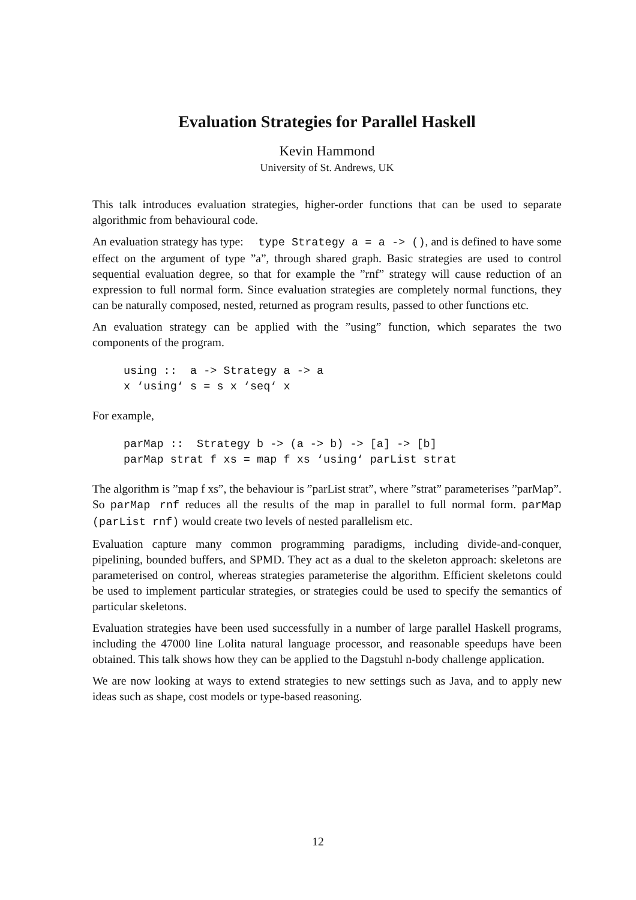Evaluation Strategies for Parallel Haskell
Kevin Hammond
University of St. Andrews, UK
This talk introduces evaluation strategies, higher-order functions that can be used to separate algorithmic from behavioural code.
An evaluation strategy has type: type Strategy a = a -> (), and is defined to have some effect on the argument of type ”a”, through shared graph. Basic strategies are used to control sequential evaluation degree, so that for example the ”rnf” strategy will cause reduction of an expression to full normal form. Since evaluation strategies are completely normal functions, they can be naturally composed, nested, returned as program results, passed to other functions etc.
An evaluation strategy can be applied with the ”using” function, which separates the two components of the program.
using ::  a -> Strategy a -> a
x ‘using‘ s = s x ‘seq‘ x
For example,
parMap ::  Strategy b -> (a -> b) -> [a] -> [b]
parMap strat f xs = map f xs ‘using‘ parList strat
The algorithm is ”map f xs”, the behaviour is ”parList strat”, where ”strat” parameterises ”parMap”. So parMap rnf reduces all the results of the map in parallel to full normal form. parMap (parList rnf) would create two levels of nested parallelism etc.
Evaluation capture many common programming paradigms, including divide-and-conquer, pipelining, bounded buffers, and SPMD. They act as a dual to the skeleton approach: skeletons are parameterised on control, whereas strategies parameterise the algorithm. Efficient skeletons could be used to implement particular strategies, or strategies could be used to specify the semantics of particular skeletons.
Evaluation strategies have been used successfully in a number of large parallel Haskell programs, including the 47000 line Lolita natural language processor, and reasonable speedups have been obtained. This talk shows how they can be applied to the Dagstuhl n-body challenge application.
We are now looking at ways to extend strategies to new settings such as Java, and to apply new ideas such as shape, cost models or type-based reasoning.
12